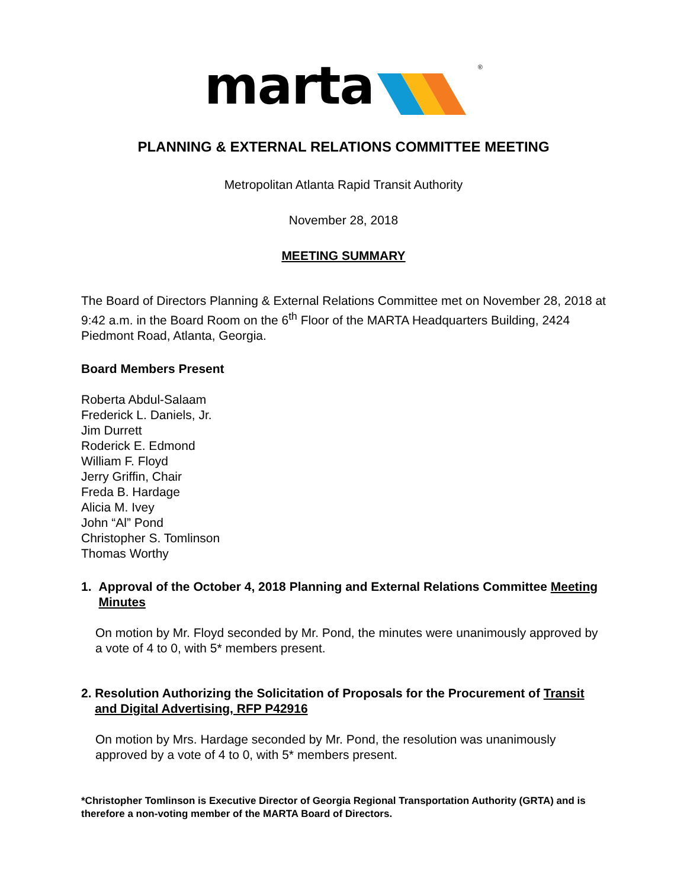marta <sup>®</sup>
PLANNING & EXTERNAL RELATIONS COMMITTEE MEETING
Metropolitan Atlanta Rapid Transit Authority
November 28, 2018
MEETING SUMMARY
The Board of Directors Planning & External Relations Committee met on November 28, 2018 at 9:42 a.m. in the Board Room on the 6<sup>th</sup> Floor of the MARTA Headquarters Building, 2424 Piedmont Road, Atlanta, Georgia.
Board Members Present
Roberta Abdul-Salaam
Frederick L. Daniels, Jr.
Jim Durrett
Roderick E. Edmond
William F. Floyd
Jerry Griffin, Chair
Freda B. Hardage
Alicia M. Ivey
John “Al” Pond
Christopher S. Tomlinson
Thomas Worthy
1. Approval of the October 4, 2018 Planning and External Relations Committee Meeting Minutes
On motion by Mr. Floyd seconded by Mr. Pond, the minutes were unanimously approved by a vote of 4 to 0, with 5* members present.
2. Resolution Authorizing the Solicitation of Proposals for the Procurement of Transit and Digital Advertising, RFP P42916
On motion by Mrs. Hardage seconded by Mr. Pond, the resolution was unanimously approved by a vote of 4 to 0, with 5* members present.
*Christopher Tomlinson is Executive Director of Georgia Regional Transportation Authority (GRTA) and is therefore a non-voting member of the MARTA Board of Directors.